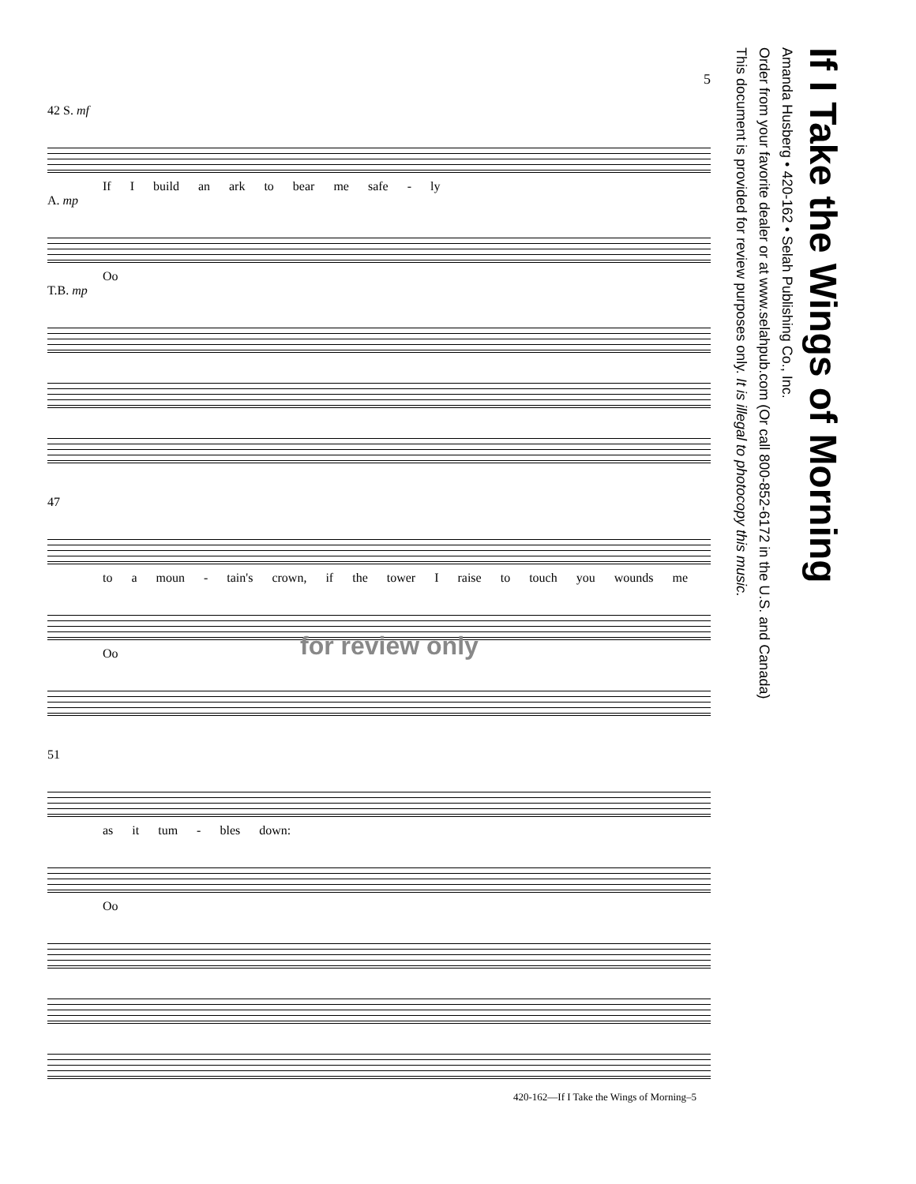If I Take the Wings of Morning
Amanda Husberg • 420-162 • Selah Publishing Co., Inc.
Order from your favorite dealer or at www.selahpub.com (Or call 800-852-6172 in the U.S. and Canada)
This document is provided for review purposes only. It is illegal to photocopy this music.
5
42 S. mf
If I build an ark to bear me safe - ly
A. mp
Oo
T.B. mp
47
to a moun - tain's crown, if the tower I raise to touch you wounds me
Oo
51
as it tum - bles down:
Oo
for review only
420-162—If I Take the Wings of Morning–5